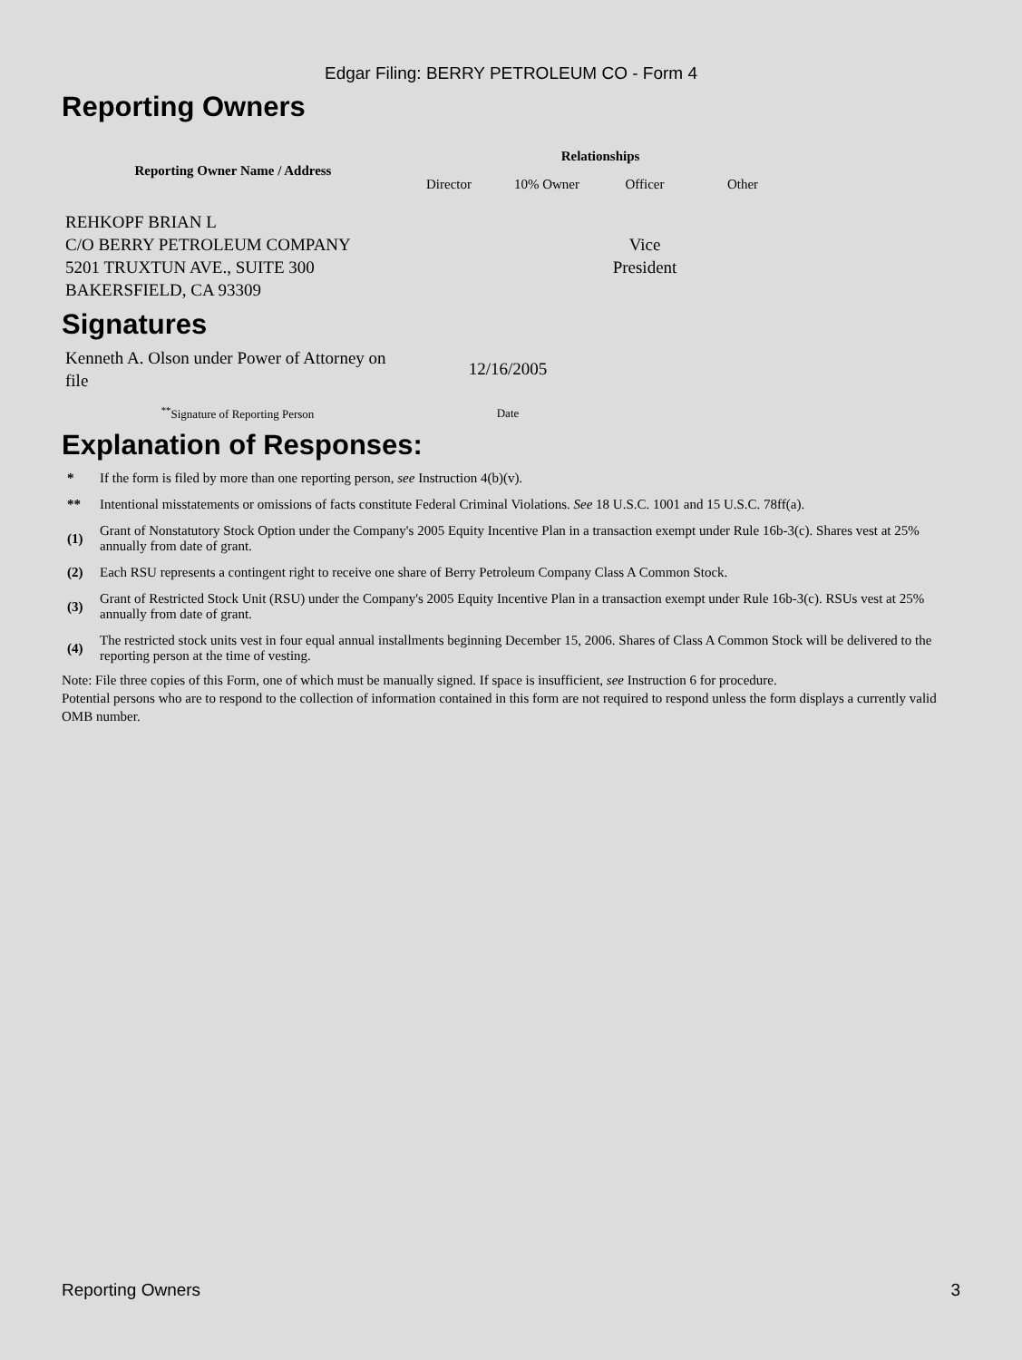Edgar Filing: BERRY PETROLEUM CO - Form 4
Reporting Owners
| Reporting Owner Name / Address | Relationships | | | |
| --- | --- | --- | --- | --- |
| | Director | 10% Owner | Officer | Other |
| REHKOPF BRIAN L C/O BERRY PETROLEUM COMPANY 5201 TRUXTUN AVE., SUITE 300 BAKERSFIELD, CA 93309 | | | Vice President | |
Signatures
| Kenneth A. Olson under Power of Attorney on file | 12/16/2005 |
| <sup>**</sup> Signature of Reporting Person | Date |
Explanation of Responses:
| * | If the form is filed by more than one reporting person, see Instruction 4(b)(v). |
| ** | Intentional misstatements or omissions of facts constitute Federal Criminal Violations. See 18 U.S.C. 1001 and 15 U.S.C. 78ff(a). |
| (1) | Grant of Nonstatutory Stock Option under the Company's 2005 Equity Incentive Plan in a transaction exempt under Rule 16b-3(c). Shares vest at 25% annually from date of grant. |
| (2) | Each RSU represents a contingent right to receive one share of Berry Petroleum Company Class A Common Stock. |
| (3) | Grant of Restricted Stock Unit (RSU) under the Company's 2005 Equity Incentive Plan in a transaction exempt under Rule 16b-3(c). RSUs vest at 25% annually from date of grant. |
| (4) | The restricted stock units vest in four equal annual installments beginning December 15, 2006. Shares of Class A Common Stock will be delivered to the reporting person at the time of vesting. |
Note: File three copies of this Form, one of which must be manually signed. If space is insufficient, see Instruction 6 for procedure.
Potential persons who are to respond to the collection of information contained in this form are not required to respond unless the form displays a currently valid OMB number.
Reporting Owners 3